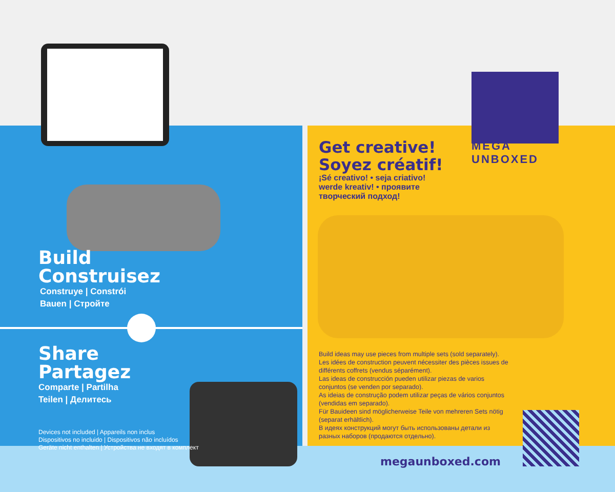MEGA
UNBOXED
Build
Construisez
Construye | Constrói
Bauen | Стройте
Share
Partagez
Comparte | Partilha
Teilen | Делитесь
Devices not included | Appareils non inclus
Dispositivos no incluido | Dispositivos não incluídos
Geräte nicht enthalten | Устройства не входят в комплект
Get creative!
Soyez créatif!
¡Sé creativo! • seja criativo!
werde kreativ! • проявите
творческий подход!
Build ideas may use pieces from multiple sets (sold separately).
Les idées de construction peuvent nécessiter des pièces issues de différents coffrets (vendus séparément).
Las ideas de construcción pueden utilizar piezas de varios conjuntos (se venden por separado).
As ideias de construção podem utilizar peças de vários conjuntos (vendidas em separado).
Für Bauideen sind möglicherweise Teile von mehreren Sets nötig (separat erhältlich).
В идеях конструкций могут быть использованы детали из разных наборов (продаются отдельно).
megaunboxed.com